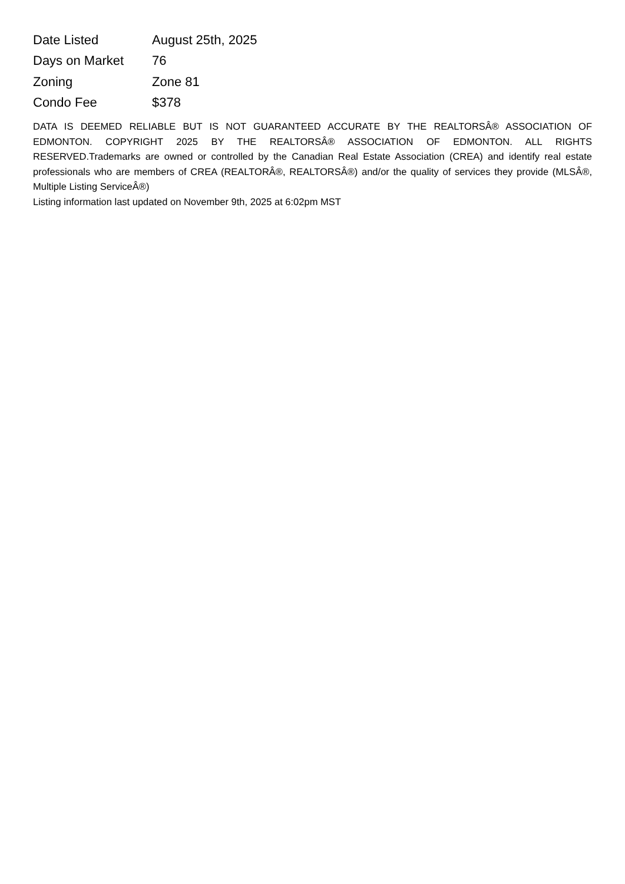| Date Listed | August 25th, 2025 |
| Days on Market | 76 |
| Zoning | Zone 81 |
| Condo Fee | $378 |
DATA IS DEEMED RELIABLE BUT IS NOT GUARANTEED ACCURATE BY THE REALTORSÂ® ASSOCIATION OF EDMONTON. COPYRIGHT 2025 BY THE REALTORSÂ® ASSOCIATION OF EDMONTON. ALL RIGHTS RESERVED.Trademarks are owned or controlled by the Canadian Real Estate Association (CREA) and identify real estate professionals who are members of CREA (REALTORÂ®, REALTORSÂ®) and/or the quality of services they provide (MLSÂ®, Multiple Listing ServiceÂ®)
Listing information last updated on November 9th, 2025 at 6:02pm MST